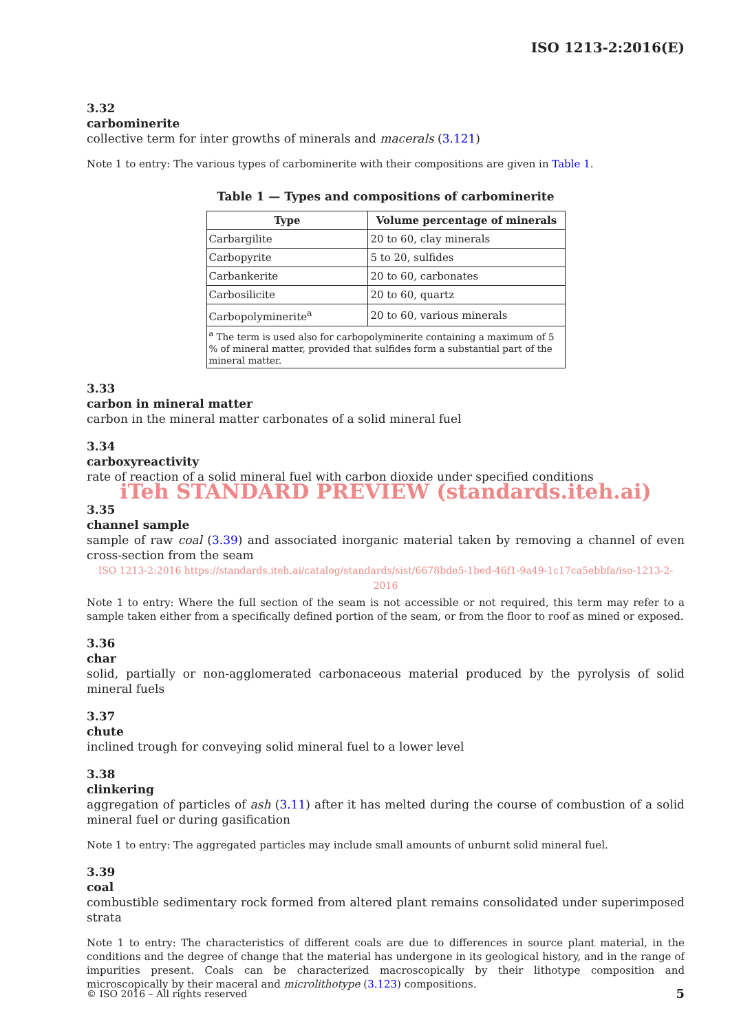ISO 1213-2:2016(E)
3.32
carbominerite
collective term for inter growths of minerals and macerals (3.121)
Note 1 to entry: The various types of carbominerite with their compositions are given in Table 1.
Table 1 — Types and compositions of carbominerite
| Type | Volume percentage of minerals |
| --- | --- |
| Carbargilite | 20 to 60, clay minerals |
| Carbopyrite | 5 to 20, sulfides |
| Carbankerite | 20 to 60, carbonates |
| Carbosilicite | 20 to 60, quartz |
| Carbopolyminerite<sup>a</sup> | 20 to 60, various minerals |
| <sup>a</sup> The term is used also for carbopolyminerite containing a maximum of 5 % of mineral matter, provided that sulfides form a substantial part of the mineral matter. | |
3.33
carbon in mineral matter
carbon in the mineral matter carbonates of a solid mineral fuel
3.34
carboxyreactivity
rate of reaction of a solid mineral fuel with carbon dioxide under specified conditions
iTeh STANDARD PREVIEW (standards.iteh.ai)
3.35
channel sample
sample of raw coal (3.39) and associated inorganic material taken by removing a channel of even cross-section from the seam
ISO 1213-2:2016 https://standards.iteh.ai/catalog/standards/sist/6678bde5-1bed-46f1-9a49-1c17ca5ebbfa/iso-1213-2-2016
Note 1 to entry: Where the full section of the seam is not accessible or not required, this term may refer to a sample taken either from a specifically defined portion of the seam, or from the floor to roof as mined or exposed.
3.36
char
solid, partially or non-agglomerated carbonaceous material produced by the pyrolysis of solid mineral fuels
3.37
chute
inclined trough for conveying solid mineral fuel to a lower level
3.38
clinkering
aggregation of particles of ash (3.11) after it has melted during the course of combustion of a solid mineral fuel or during gasification
Note 1 to entry: The aggregated particles may include small amounts of unburnt solid mineral fuel.
3.39
coal
combustible sedimentary rock formed from altered plant remains consolidated under superimposed strata
Note 1 to entry: The characteristics of different coals are due to differences in source plant material, in the conditions and the degree of change that the material has undergone in its geological history, and in the range of impurities present. Coals can be characterized macroscopically by their lithotype composition and microscopically by their maceral and microlithotype (3.123) compositions.
© ISO 2016 – All rights reserved 5